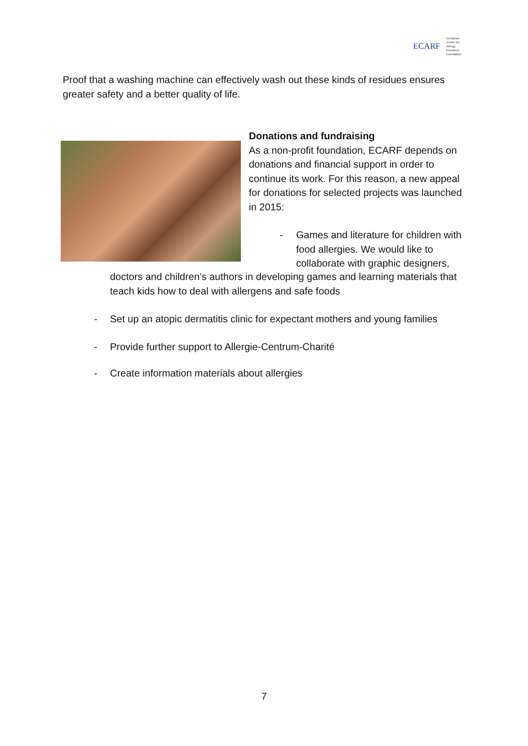ECARF European
Centre for
Allergy
Research
Foundation
Proof that a washing machine can effectively wash out these kinds of residues ensures greater safety and a better quality of life.
Donations and fundraising
As a non-profit foundation, ECARF depends on donations and financial support in order to continue its work. For this reason, a new appeal for donations for selected projects was launched in 2015:
- Games and literature for children with food allergies. We would like to collaborate with graphic designers,
doctors and children’s authors in developing games and learning materials that teach kids how to deal with allergens and safe foods
- Set up an atopic dermatitis clinic for expectant mothers and young families
- Provide further support to Allergie-Centrum-Charité
- Create information materials about allergies
7